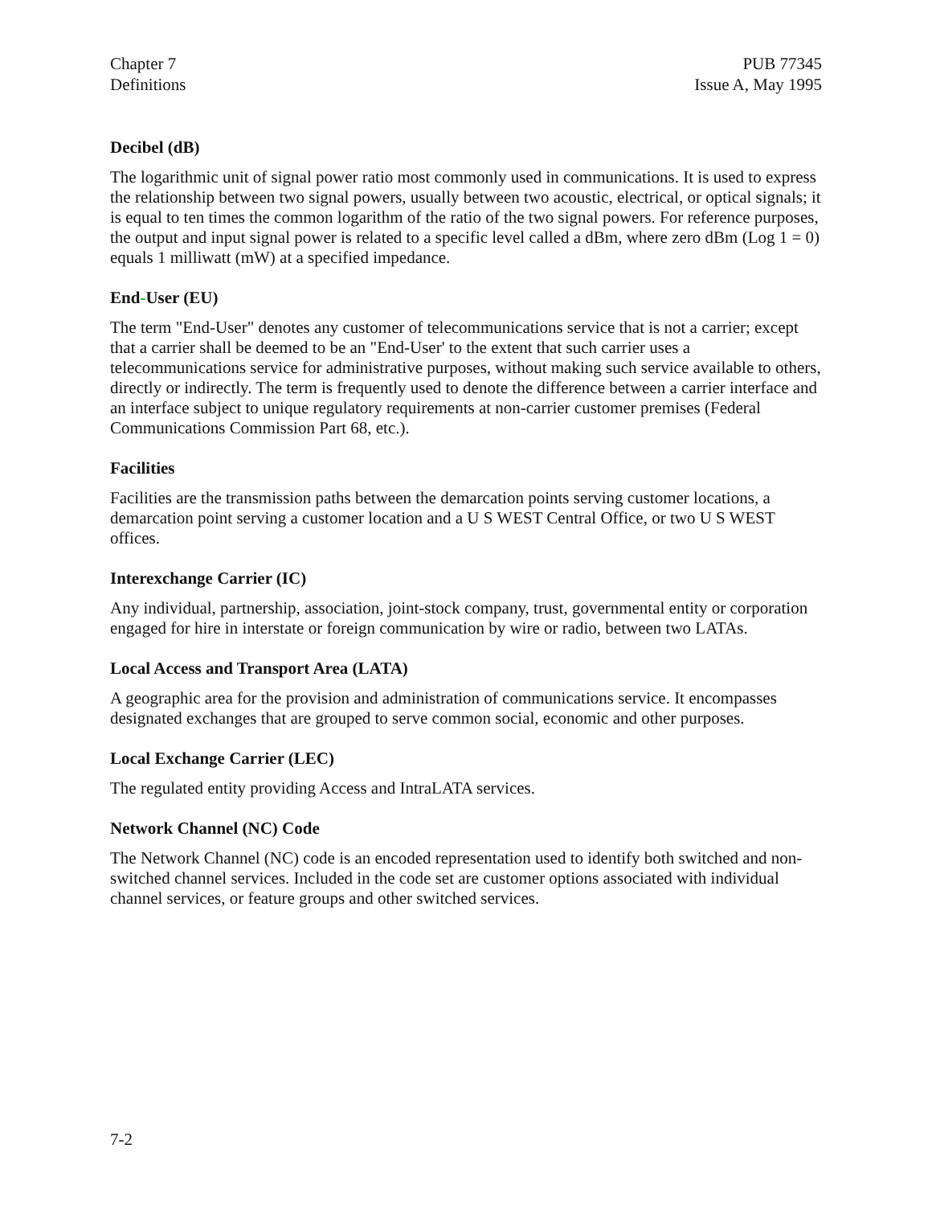Chapter 7
Definitions
PUB 77345
Issue A, May 1995
Decibel (dB)
The logarithmic unit of signal power ratio most commonly used in communications. It is used to express the relationship between two signal powers, usually between two acoustic, electrical, or optical signals; it is equal to ten times the common logarithm of the ratio of the two signal powers. For reference purposes, the output and input signal power is related to a specific level called a dBm, where zero dBm (Log 1 = 0) equals 1 milliwatt (mW) at a specified impedance.
End-User (EU)
The term "End-User" denotes any customer of telecommunications service that is not a carrier; except that a carrier shall be deemed to be an "End-User' to the extent that such carrier uses a telecommunications service for administrative purposes, without making such service available to others, directly or indirectly. The term is frequently used to denote the difference between a carrier interface and an interface subject to unique regulatory requirements at non-carrier customer premises (Federal Communications Commission Part 68, etc.).
Facilities
Facilities are the transmission paths between the demarcation points serving customer locations, a demarcation point serving a customer location and a U S WEST Central Office, or two U S WEST offices.
Interexchange Carrier (IC)
Any individual, partnership, association, joint-stock company, trust, governmental entity or corporation engaged for hire in interstate or foreign communication by wire or radio, between two LATAs.
Local Access and Transport Area (LATA)
A geographic area for the provision and administration of communications service. It encompasses designated exchanges that are grouped to serve common social, economic and other purposes.
Local Exchange Carrier (LEC)
The regulated entity providing Access and IntraLATA services.
Network Channel (NC) Code
The Network Channel (NC) code is an encoded representation used to identify both switched and non-switched channel services. Included in the code set are customer options associated with individual channel services, or feature groups and other switched services.
7-2